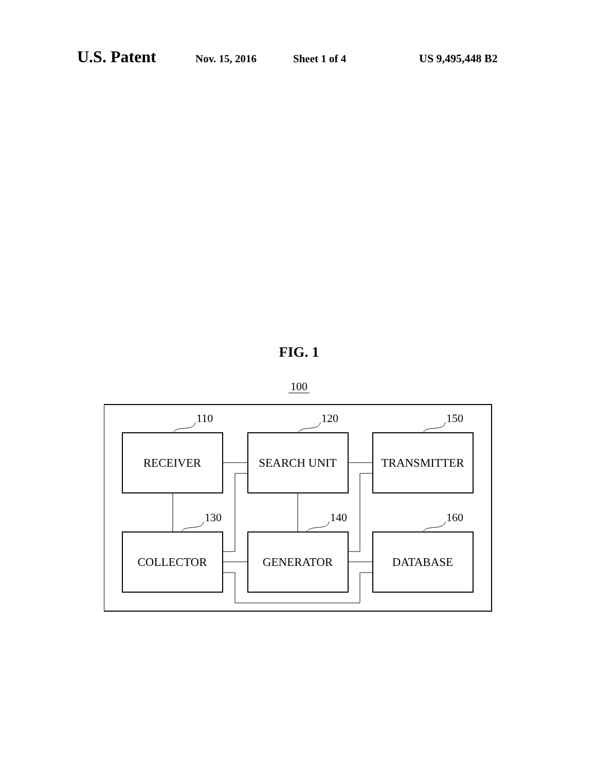U.S. Patent
Nov. 15, 2016 Sheet 1 of 4 US 9,495,448 B2
FIG. 1
100
RECEIVER
SEARCH UNIT
TRANSMITTER
COLLECTOR
GENERATOR
DATABASE
110
120
150
130
140
160